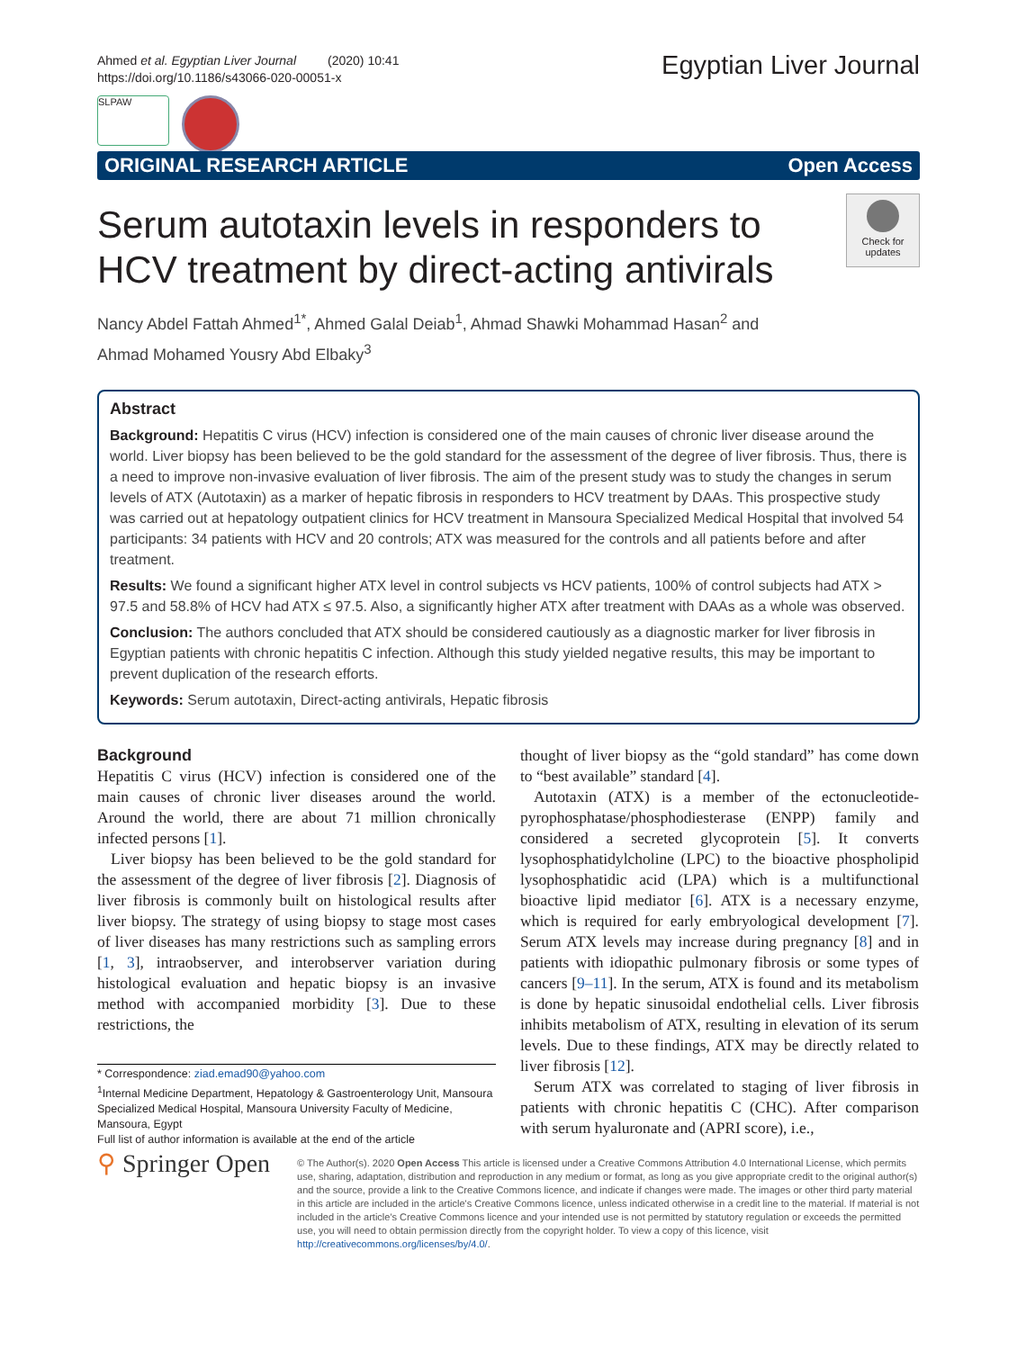Ahmed et al. Egyptian Liver Journal (2020) 10:41
https://doi.org/10.1186/s43066-020-00051-x
Egyptian Liver Journal
SLPAW
ORIGINAL RESEARCH ARTICLE Open Access
Serum autotaxin levels in responders to HCV treatment by direct-acting antivirals
Check for updates
Nancy Abdel Fattah Ahmed<sup>1*</sup>, Ahmed Galal Deiab<sup>1</sup>, Ahmad Shawki Mohammad Hasan<sup>2</sup> and
Ahmad Mohamed Yousry Abd Elbaky<sup>3</sup>
Abstract
Background: Hepatitis C virus (HCV) infection is considered one of the main causes of chronic liver disease around the world. Liver biopsy has been believed to be the gold standard for the assessment of the degree of liver fibrosis. Thus, there is a need to improve non-invasive evaluation of liver fibrosis. The aim of the present study was to study the changes in serum levels of ATX (Autotaxin) as a marker of hepatic fibrosis in responders to HCV treatment by DAAs. This prospective study was carried out at hepatology outpatient clinics for HCV treatment in Mansoura Specialized Medical Hospital that involved 54 participants: 34 patients with HCV and 20 controls; ATX was measured for the controls and all patients before and after treatment.
Results: We found a significant higher ATX level in control subjects vs HCV patients, 100% of control subjects had ATX > 97.5 and 58.8% of HCV had ATX ≤ 97.5. Also, a significantly higher ATX after treatment with DAAs as a whole was observed.
Conclusion: The authors concluded that ATX should be considered cautiously as a diagnostic marker for liver fibrosis in Egyptian patients with chronic hepatitis C infection. Although this study yielded negative results, this may be important to prevent duplication of the research efforts.
Keywords: Serum autotaxin, Direct-acting antivirals, Hepatic fibrosis
Background
Hepatitis C virus (HCV) infection is considered one of the main causes of chronic liver diseases around the world. Around the world, there are about 71 million chronically infected persons [1].
Liver biopsy has been believed to be the gold standard for the assessment of the degree of liver fibrosis [2]. Diagnosis of liver fibrosis is commonly built on histological results after liver biopsy. The strategy of using biopsy to stage most cases of liver diseases has many restrictions such as sampling errors [1, 3], intraobserver, and interobserver variation during histological evaluation and hepatic biopsy is an invasive method with accompanied morbidity [3]. Due to these restrictions, the
thought of liver biopsy as the “gold standard” has come down to “best available” standard [4].
Autotaxin (ATX) is a member of the ectonucleotide-pyrophosphatase/phosphodiesterase (ENPP) family and considered a secreted glycoprotein [5]. It converts lysophosphatidylcholine (LPC) to the bioactive phospholipid lysophosphatidic acid (LPA) which is a multifunctional bioactive lipid mediator [6]. ATX is a necessary enzyme, which is required for early embryological development [7]. Serum ATX levels may increase during pregnancy [8] and in patients with idiopathic pulmonary fibrosis or some types of cancers [9–11]. In the serum, ATX is found and its metabolism is done by hepatic sinusoidal endothelial cells. Liver fibrosis inhibits metabolism of ATX, resulting in elevation of its serum levels. Due to these findings, ATX may be directly related to liver fibrosis [12].
Serum ATX was correlated to staging of liver fibrosis in patients with chronic hepatitis C (CHC). After comparison with serum hyaluronate and (APRI score), i.e.,
* Correspondence: ziad.emad90@yahoo.com
<sup>1</sup> Internal Medicine Department, Hepatology & Gastroenterology Unit, Mansoura Specialized Medical Hospital, Mansoura University Faculty of Medicine, Mansoura, Egypt
Full list of author information is available at the end of the article
⚲ Springer Open
© The Author(s). 2020 Open Access This article is licensed under a Creative Commons Attribution 4.0 International License, which permits use, sharing, adaptation, distribution and reproduction in any medium or format, as long as you give appropriate credit to the original author(s) and the source, provide a link to the Creative Commons licence, and indicate if changes were made. The images or other third party material in this article are included in the article's Creative Commons licence, unless indicated otherwise in a credit line to the material. If material is not included in the article's Creative Commons licence and your intended use is not permitted by statutory regulation or exceeds the permitted use, you will need to obtain permission directly from the copyright holder. To view a copy of this licence, visit http://creativecommons.org/licenses/by/4.0/.